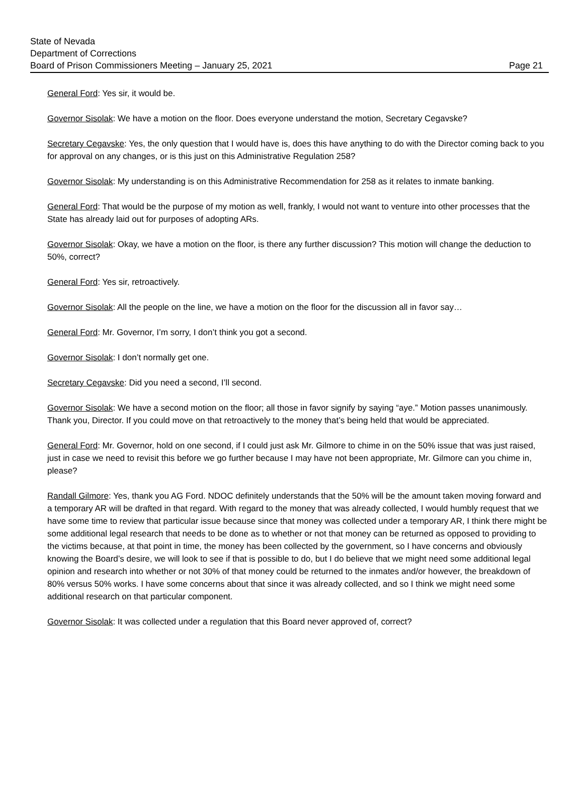State of Nevada
Department of Corrections
Board of Prison Commissioners Meeting – January 25, 2021
Page 21
General Ford: Yes sir, it would be.
Governor Sisolak: We have a motion on the floor. Does everyone understand the motion, Secretary Cegavske?
Secretary Cegavske: Yes, the only question that I would have is, does this have anything to do with the Director coming back to you for approval on any changes, or is this just on this Administrative Regulation 258?
Governor Sisolak: My understanding is on this Administrative Recommendation for 258 as it relates to inmate banking.
General Ford: That would be the purpose of my motion as well, frankly, I would not want to venture into other processes that the State has already laid out for purposes of adopting ARs.
Governor Sisolak: Okay, we have a motion on the floor, is there any further discussion? This motion will change the deduction to 50%, correct?
General Ford: Yes sir, retroactively.
Governor Sisolak: All the people on the line, we have a motion on the floor for the discussion all in favor say…
General Ford: Mr. Governor, I’m sorry, I don’t think you got a second.
Governor Sisolak: I don’t normally get one.
Secretary Cegavske: Did you need a second, I’ll second.
Governor Sisolak: We have a second motion on the floor; all those in favor signify by saying “aye.” Motion passes unanimously. Thank you, Director. If you could move on that retroactively to the money that’s being held that would be appreciated.
General Ford: Mr. Governor, hold on one second, if I could just ask Mr. Gilmore to chime in on the 50% issue that was just raised, just in case we need to revisit this before we go further because I may have not been appropriate, Mr. Gilmore can you chime in, please?
Randall Gilmore: Yes, thank you AG Ford. NDOC definitely understands that the 50% will be the amount taken moving forward and a temporary AR will be drafted in that regard. With regard to the money that was already collected, I would humbly request that we have some time to review that particular issue because since that money was collected under a temporary AR, I think there might be some additional legal research that needs to be done as to whether or not that money can be returned as opposed to providing to the victims because, at that point in time, the money has been collected by the government, so I have concerns and obviously knowing the Board’s desire, we will look to see if that is possible to do, but I do believe that we might need some additional legal opinion and research into whether or not 30% of that money could be returned to the inmates and/or however, the breakdown of 80% versus 50% works. I have some concerns about that since it was already collected, and so I think we might need some additional research on that particular component.
Governor Sisolak: It was collected under a regulation that this Board never approved of, correct?